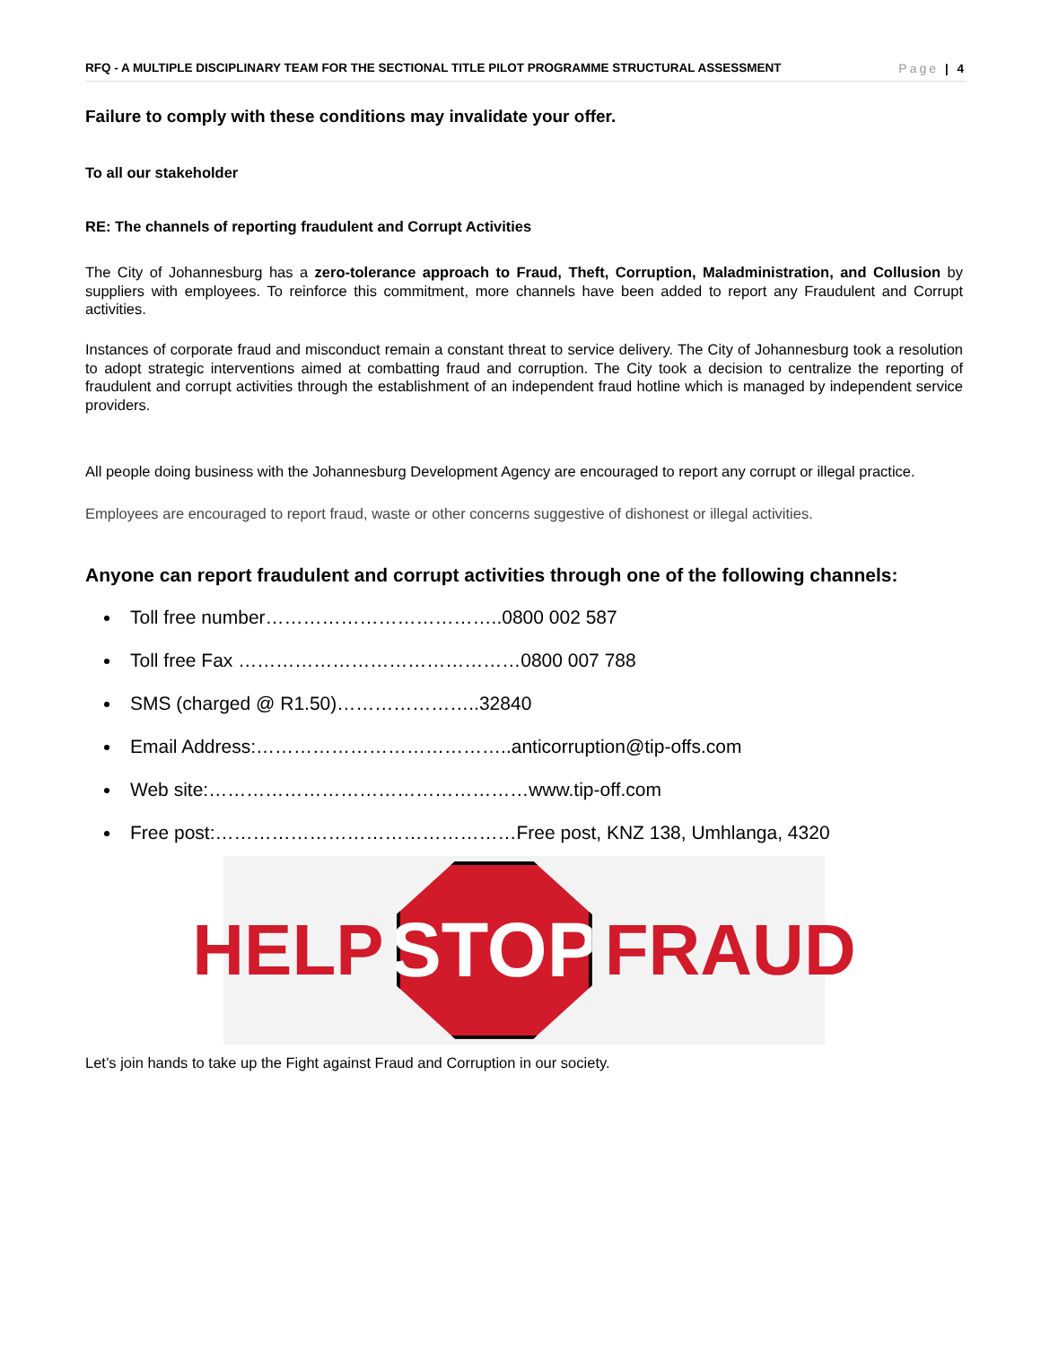RFQ - A MULTIPLE DISCIPLINARY TEAM FOR THE SECTIONAL TITLE PILOT PROGRAMME STRUCTURAL ASSESSMENT Page | 4
Failure to comply with these conditions may invalidate your offer.
To all our stakeholder
RE: The channels of reporting fraudulent and Corrupt Activities
The City of Johannesburg has a zero-tolerance approach to Fraud, Theft, Corruption, Maladministration, and Collusion by suppliers with employees. To reinforce this commitment, more channels have been added to report any Fraudulent and Corrupt activities.
Instances of corporate fraud and misconduct remain a constant threat to service delivery. The City of Johannesburg took a resolution to adopt strategic interventions aimed at combatting fraud and corruption. The City took a decision to centralize the reporting of fraudulent and corrupt activities through the establishment of an independent fraud hotline which is managed by independent service providers.
All people doing business with the Johannesburg Development Agency are encouraged to report any corrupt or illegal practice.
Employees are encouraged to report fraud, waste or other concerns suggestive of dishonest or illegal activities.
Anyone can report fraudulent and corrupt activities through one of the following channels:
Toll free number………………………………..0800 002 587
Toll free Fax ………………………………………0800 007 788
SMS (charged @ R1.50)…………………..32840
Email Address:…………………………………..anticorruption@tip-offs.com
Web site:……………………………………………www.tip-off.com
Free post:…………………………………………Free post, KNZ 138, Umhlanga, 4320
HELP
STOP
FRAUD
Let’s join hands to take up the Fight against Fraud and Corruption in our society.